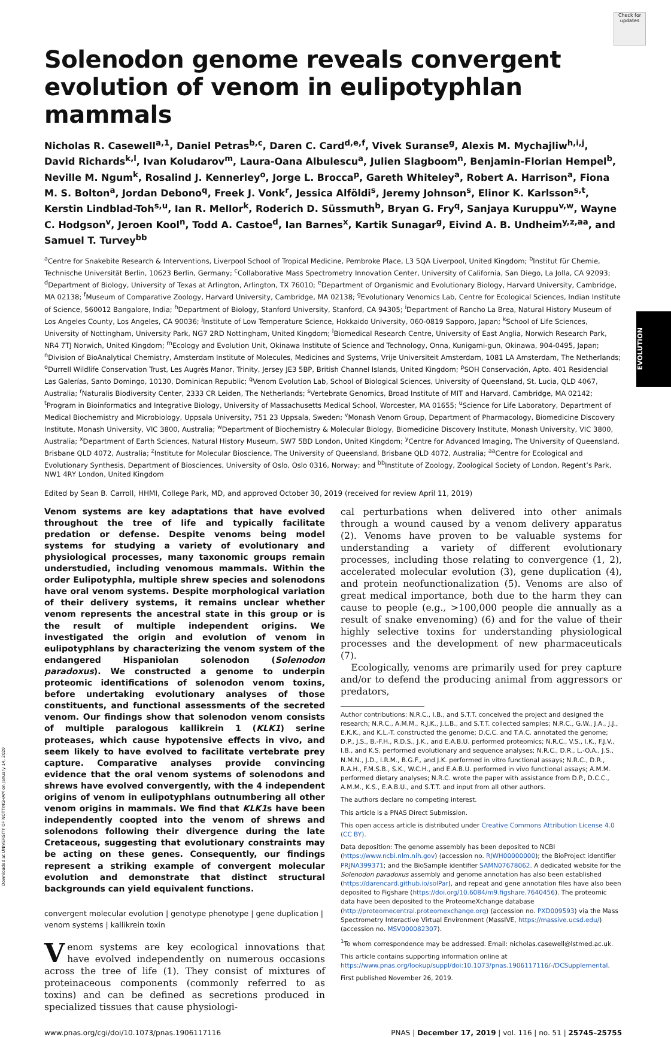Check for updates
Solenodon genome reveals convergent evolution of venom in eulipotyphlan mammals
Nicholas R. Casewell<sup>a,1</sup>, Daniel Petras<sup>b,c</sup>, Daren C. Card<sup>d,e,f</sup>, Vivek Suranse<sup>g</sup>, Alexis M. Mychajliw<sup>h,i,j</sup>, David Richards<sup>k,l</sup>, Ivan Koludarov<sup>m</sup>, Laura-Oana Albulescu<sup>a</sup>, Julien Slagboom<sup>n</sup>, Benjamin-Florian Hempel<sup>b</sup>, Neville M. Ngum<sup>k</sup>, Rosalind J. Kennerley<sup>o</sup>, Jorge L. Brocca<sup>p</sup>, Gareth Whiteley<sup>a</sup>, Robert A. Harrison<sup>a</sup>, Fiona M. S. Bolton<sup>a</sup>, Jordan Debono<sup>q</sup>, Freek J. Vonk<sup>r</sup>, Jessica Alföldi<sup>s</sup>, Jeremy Johnson<sup>s</sup>, Elinor K. Karlsson<sup>s,t</sup>, Kerstin Lindblad-Toh<sup>s,u</sup>, Ian R. Mellor<sup>k</sup>, Roderich D. Süssmuth<sup>b</sup>, Bryan G. Fry<sup>q</sup>, Sanjaya Kuruppu<sup>v,w</sup>, Wayne C. Hodgson<sup>v</sup>, Jeroen Kool<sup>n</sup>, Todd A. Castoe<sup>d</sup>, Ian Barnes<sup>x</sup>, Kartik Sunagar<sup>g</sup>, Eivind A. B. Undheim<sup>y,z,aa</sup>, and Samuel T. Turvey<sup>bb</sup>
<sup>a</sup> Centre for Snakebite Research & Interventions, Liverpool School of Tropical Medicine, Pembroke Place, L3 5QA Liverpool, United Kingdom; <sup>b</sup>Institut für Chemie, Technische Universität Berlin, 10623 Berlin, Germany; <sup>c</sup>Collaborative Mass Spectrometry Innovation Center, University of California, San Diego, La Jolla, CA 92093; <sup>d</sup>Department of Biology, University of Texas at Arlington, Arlington, TX 76010; <sup>e</sup>Department of Organismic and Evolutionary Biology, Harvard University, Cambridge, MA 02138; <sup>f</sup>Museum of Comparative Zoology, Harvard University, Cambridge, MA 02138; <sup>g</sup>Evolutionary Venomics Lab, Centre for Ecological Sciences, Indian Institute of Science, 560012 Bangalore, India; <sup>h</sup>Department of Biology, Stanford University, Stanford, CA 94305; <sup>i</sup>Department of Rancho La Brea, Natural History Museum of Los Angeles County, Los Angeles, CA 90036; <sup>j</sup>Institute of Low Temperature Science, Hokkaido University, 060-0819 Sapporo, Japan; <sup>k</sup>School of Life Sciences, University of Nottingham, University Park, NG7 2RD Nottingham, United Kingdom; <sup>l</sup>Biomedical Research Centre, University of East Anglia, Norwich Research Park, NR4 7TJ Norwich, United Kingdom; <sup>m</sup>Ecology and Evolution Unit, Okinawa Institute of Science and Technology, Onna, Kunigami-gun, Okinawa, 904-0495, Japan; <sup>n</sup>Division of BioAnalytical Chemistry, Amsterdam Institute of Molecules, Medicines and Systems, Vrije Universiteit Amsterdam, 1081 LA Amsterdam, The Netherlands; <sup>o</sup>Durrell Wildlife Conservation Trust, Les Augrès Manor, Trinity, Jersey JE3 5BP, British Channel Islands, United Kingdom; <sup>p</sup>SOH Conservación, Apto. 401 Residencial Las Galerías, Santo Domingo, 10130, Dominican Republic; <sup>q</sup>Venom Evolution Lab, School of Biological Sciences, University of Queensland, St. Lucia, QLD 4067, Australia; <sup>r</sup>Naturalis Biodiversity Center, 2333 CR Leiden, The Netherlands; <sup>s</sup>Vertebrate Genomics, Broad Institute of MIT and Harvard, Cambridge, MA 02142; <sup>t</sup>Program in Bioinformatics and Integrative Biology, University of Massachusetts Medical School, Worcester, MA 01655; <sup>u</sup>Science for Life Laboratory, Department of Medical Biochemistry and Microbiology, Uppsala University, 751 23 Uppsala, Sweden; <sup>v</sup>Monash Venom Group, Department of Pharmacology, Biomedicine Discovery Institute, Monash University, VIC 3800, Australia; <sup>w</sup>Department of Biochemistry & Molecular Biology, Biomedicine Discovery Institute, Monash University, VIC 3800, Australia; <sup>x</sup>Department of Earth Sciences, Natural History Museum, SW7 5BD London, United Kingdom; <sup>y</sup>Centre for Advanced Imaging, The University of Queensland, Brisbane QLD 4072, Australia; <sup>z</sup>Institute for Molecular Bioscience, The University of Queensland, Brisbane QLD 4072, Australia; <sup>aa</sup>Centre for Ecological and Evolutionary Synthesis, Department of Biosciences, University of Oslo, Oslo 0316, Norway; and <sup>bb</sup>Institute of Zoology, Zoological Society of London, Regent’s Park, NW1 4RY London, United Kingdom
Edited by Sean B. Carroll, HHMI, College Park, MD, and approved October 30, 2019 (received for review April 11, 2019)
Venom systems are key adaptations that have evolved throughout the tree of life and typically facilitate predation or defense. Despite venoms being model systems for studying a variety of evolutionary and physiological processes, many taxonomic groups remain understudied, including venomous mammals. Within the order Eulipotyphla, multiple shrew species and solenodons have oral venom systems. Despite morphological variation of their delivery systems, it remains unclear whether venom represents the ancestral state in this group or is the result of multiple independent origins. We investigated the origin and evolution of venom in eulipotyphlans by characterizing the venom system of the endangered Hispaniolan solenodon (Solenodon paradoxus). We constructed a genome to underpin proteomic identifications of solenodon venom toxins, before undertaking evolutionary analyses of those constituents, and functional assessments of the secreted venom. Our findings show that solenodon venom consists of multiple paralogous kallikrein 1 (KLK1) serine proteases, which cause hypotensive effects in vivo, and seem likely to have evolved to facilitate vertebrate prey capture. Comparative analyses provide convincing evidence that the oral venom systems of solenodons and shrews have evolved convergently, with the 4 independent origins of venom in eulipotyphlans outnumbering all other venom origins in mammals. We find that KLK1s have been independently coopted into the venom of shrews and solenodons following their divergence during the late Cretaceous, suggesting that evolutionary constraints may be acting on these genes. Consequently, our findings represent a striking example of convergent molecular evolution and demonstrate that distinct structural backgrounds can yield equivalent functions.
convergent molecular evolution | genotype phenotype | gene duplication | venom systems | kallikrein toxin
Venom systems are key ecological innovations that have evolved independently on numerous occasions across the tree of life (1). They consist of mixtures of proteinaceous components (commonly referred to as toxins) and can be defined as secretions produced in specialized tissues that cause physiologi-
cal perturbations when delivered into other animals through a wound caused by a venom delivery apparatus (2). Venoms have proven to be valuable systems for understanding a variety of different evolutionary processes, including those relating to convergence (1, 2), accelerated molecular evolution (3), gene duplication (4), and protein neofunctionalization (5). Venoms are also of great medical importance, both due to the harm they can cause to people (e.g., >100,000 people die annually as a result of snake envenoming) (6) and for the value of their highly selective toxins for understanding physiological processes and the development of new pharmaceuticals (7).
Ecologically, venoms are primarily used for prey capture and/or to defend the producing animal from aggressors or predators,
Author contributions: N.R.C., I.B., and S.T.T. conceived the project and designed the research; N.R.C., A.M.M., R.J.K., J.L.B., and S.T.T. collected samples; N.R.C., G.W., J.A., J.J., E.K.K., and K.L.-T. constructed the genome; D.C.C. and T.A.C. annotated the genome; D.P., J.S., B.-F.H., R.D.S., J.K., and E.A.B.U. performed proteomics; N.R.C., V.S., I.K., F.J.V., I.B., and K.S. performed evolutionary and sequence analyses; N.R.C., D.R., L.-O.A., J.S., N.M.N., J.D., I.R.M., B.G.F., and J.K. performed in vitro functional assays; N.R.C., D.R., R.A.H., F.M.S.B., S.K., W.C.H., and E.A.B.U. performed in vivo functional assays; A.M.M. performed dietary analyses; N.R.C. wrote the paper with assistance from D.P., D.C.C., A.M.M., K.S., E.A.B.U., and S.T.T. and input from all other authors.
The authors declare no competing interest.
This article is a PNAS Direct Submission.
This open access article is distributed under Creative Commons Attribution License 4.0 (CC BY).
Data deposition: The genome assembly has been deposited to NCBI (https://www.ncbi.nlm.nih.gov) (accession no. RJWH00000000); the BioProject identifier PRJNA399371; and the BioSample identifier SAMN07678062. A dedicated website for the Solenodon paradoxus assembly and genome annotation has also been established (https://darencard.github.io/solPar), and repeat and gene annotation files have also been deposited to Figshare (https://doi.org/10.6084/m9.figshare.7640456). The proteomic data have been deposited to the ProteomeXchange database (http://proteomecentral.proteomexchange.org) (accession no. PXD009593) via the Mass Spectrometry Interactive Virtual Environment (MassIVE, https://massive.ucsd.edu/) (accession no. MSV000082307).
<sup>1</sup> To whom correspondence may be addressed. Email: nicholas.casewell@lstmed.ac.uk.
This article contains supporting information online at https://www.pnas.org/lookup/suppl/doi:10.1073/pnas.1906117116/-/DCSupplemental.
First published November 26, 2019.
www.pnas.org/cgi/doi/10.1073/pnas.1906117116 PNAS | December 17, 2019 | vol. 116 | no. 51 | 25745–25755
EVOLUTION
Downloaded at UNIVERSITY OF NOTTINGHAM on January 14, 2020